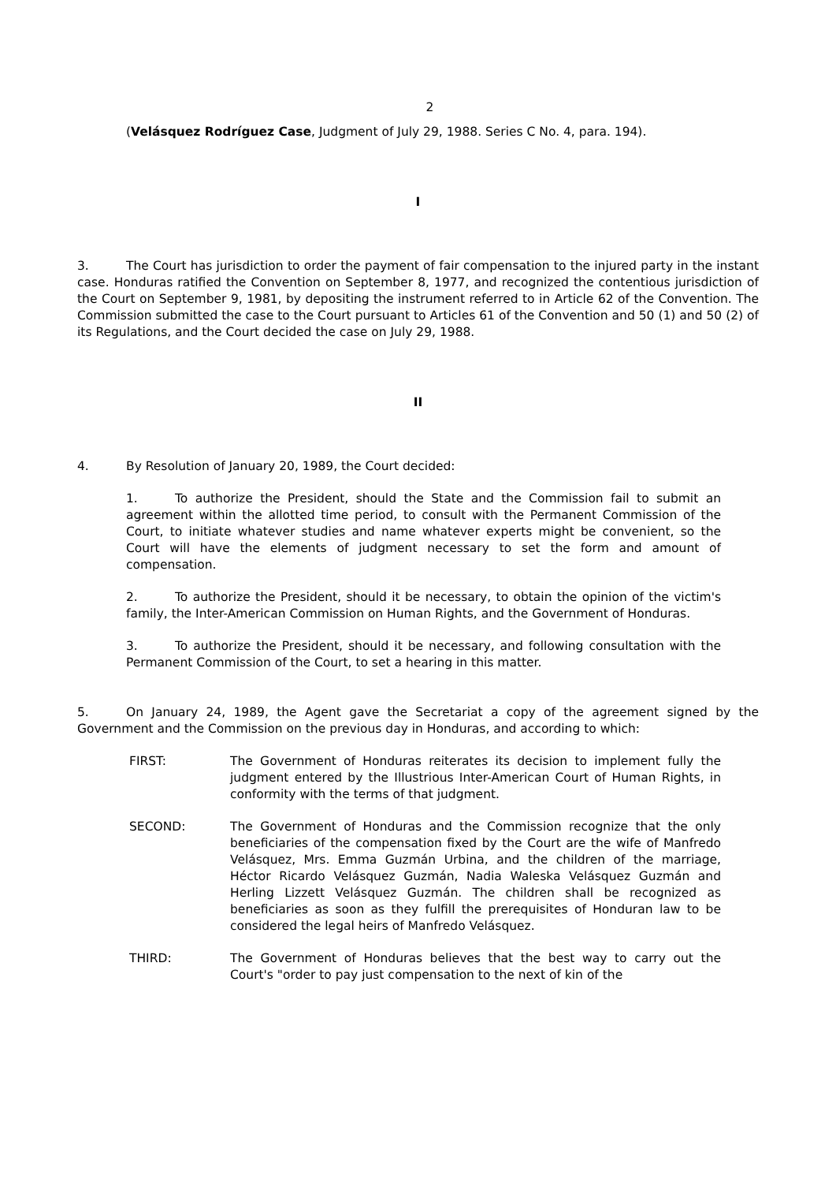2
(Velásquez Rodríguez Case, Judgment of July 29, 1988. Series C No. 4, para. 194).
I
3. The Court has jurisdiction to order the payment of fair compensation to the injured party in the instant case. Honduras ratified the Convention on September 8, 1977, and recognized the contentious jurisdiction of the Court on September 9, 1981, by depositing the instrument referred to in Article 62 of the Convention. The Commission submitted the case to the Court pursuant to Articles 61 of the Convention and 50 (1) and 50 (2) of its Regulations, and the Court decided the case on July 29, 1988.
II
4. By Resolution of January 20, 1989, the Court decided:
1. To authorize the President, should the State and the Commission fail to submit an agreement within the allotted time period, to consult with the Permanent Commission of the Court, to initiate whatever studies and name whatever experts might be convenient, so the Court will have the elements of judgment necessary to set the form and amount of compensation.
2. To authorize the President, should it be necessary, to obtain the opinion of the victim's family, the Inter-American Commission on Human Rights, and the Government of Honduras.
3. To authorize the President, should it be necessary, and following consultation with the Permanent Commission of the Court, to set a hearing in this matter.
5. On January 24, 1989, the Agent gave the Secretariat a copy of the agreement signed by the Government and the Commission on the previous day in Honduras, and according to which:
FIRST: The Government of Honduras reiterates its decision to implement fully the judgment entered by the Illustrious Inter-American Court of Human Rights, in conformity with the terms of that judgment.
SECOND: The Government of Honduras and the Commission recognize that the only beneficiaries of the compensation fixed by the Court are the wife of Manfredo Velásquez, Mrs. Emma Guzmán Urbina, and the children of the marriage, Héctor Ricardo Velásquez Guzmán, Nadia Waleska Velásquez Guzmán and Herling Lizzett Velásquez Guzmán. The children shall be recognized as beneficiaries as soon as they fulfill the prerequisites of Honduran law to be considered the legal heirs of Manfredo Velásquez.
THIRD: The Government of Honduras believes that the best way to carry out the Court's "order to pay just compensation to the next of kin of the